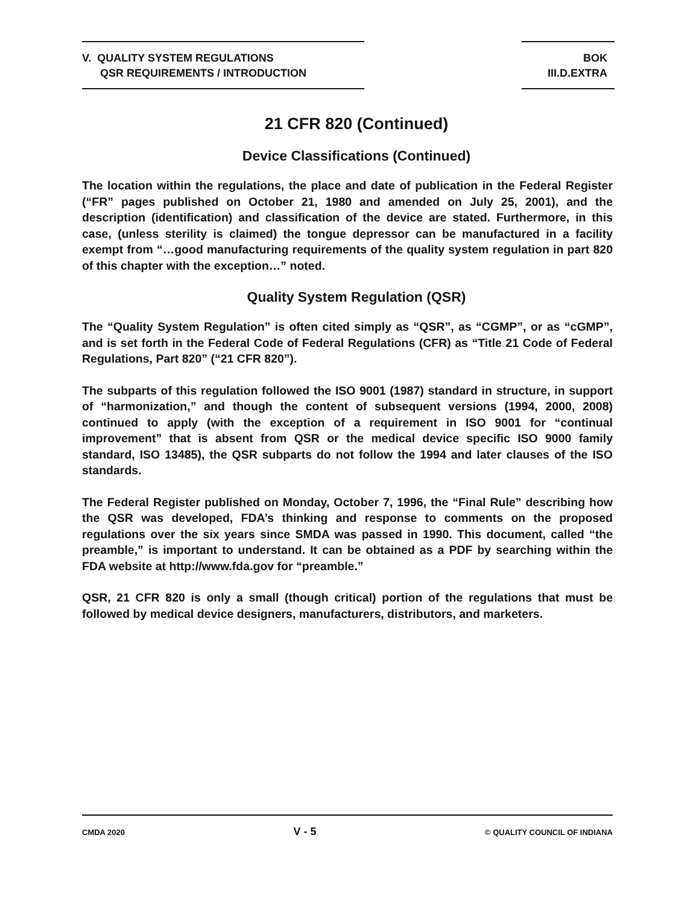V. QUALITY SYSTEM REGULATIONS
QSR REQUIREMENTS / INTRODUCTION
BOK
III.D.EXTRA
21 CFR 820 (Continued)
Device Classifications (Continued)
The location within the regulations, the place and date of publication in the Federal Register (“FR” pages published on October 21, 1980 and amended on July 25, 2001), and the description (identification) and classification of the device are stated. Furthermore, in this case, (unless sterility is claimed) the tongue depressor can be manufactured in a facility exempt from “…good manufacturing requirements of the quality system regulation in part 820 of this chapter with the exception…” noted.
Quality System Regulation (QSR)
The “Quality System Regulation” is often cited simply as “QSR”, as “CGMP”, or as “cGMP”, and is set forth in the Federal Code of Federal Regulations (CFR) as “Title 21 Code of Federal Regulations, Part 820” (“21 CFR 820”).
The subparts of this regulation followed the ISO 9001 (1987) standard in structure, in support of “harmonization,” and though the content of subsequent versions (1994, 2000, 2008) continued to apply (with the exception of a requirement in ISO 9001 for “continual improvement” that is absent from QSR or the medical device specific ISO 9000 family standard, ISO 13485), the QSR subparts do not follow the 1994 and later clauses of the ISO standards.
The Federal Register published on Monday, October 7, 1996, the “Final Rule” describing how the QSR was developed, FDA’s thinking and response to comments on the proposed regulations over the six years since SMDA was passed in 1990. This document, called “the preamble,” is important to understand. It can be obtained as a PDF by searching within the FDA website at http://www.fda.gov for “preamble.”
QSR, 21 CFR 820 is only a small (though critical) portion of the regulations that must be followed by medical device designers, manufacturers, distributors, and marketers.
CMDA 2020 V - 5 © QUALITY COUNCIL OF INDIANA